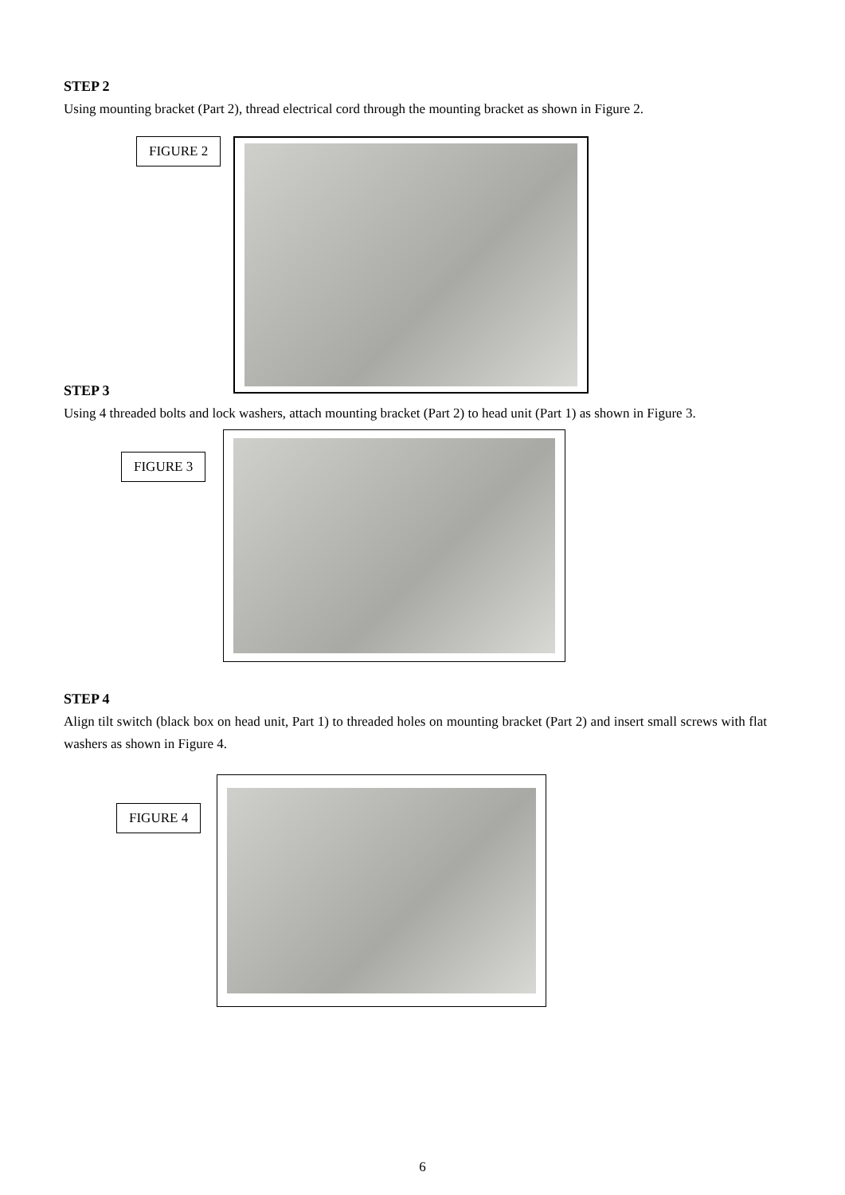STEP 2
Using mounting bracket (Part 2), thread electrical cord through the mounting bracket as shown in Figure 2.
FIGURE 2
STEP 3
Using 4 threaded bolts and lock washers, attach mounting bracket (Part 2) to head unit (Part 1) as shown in Figure 3.
FIGURE 3
STEP 4
Align tilt switch (black box on head unit, Part 1) to threaded holes on mounting bracket (Part 2) and insert small screws with flat washers as shown in Figure 4.
FIGURE 4
6